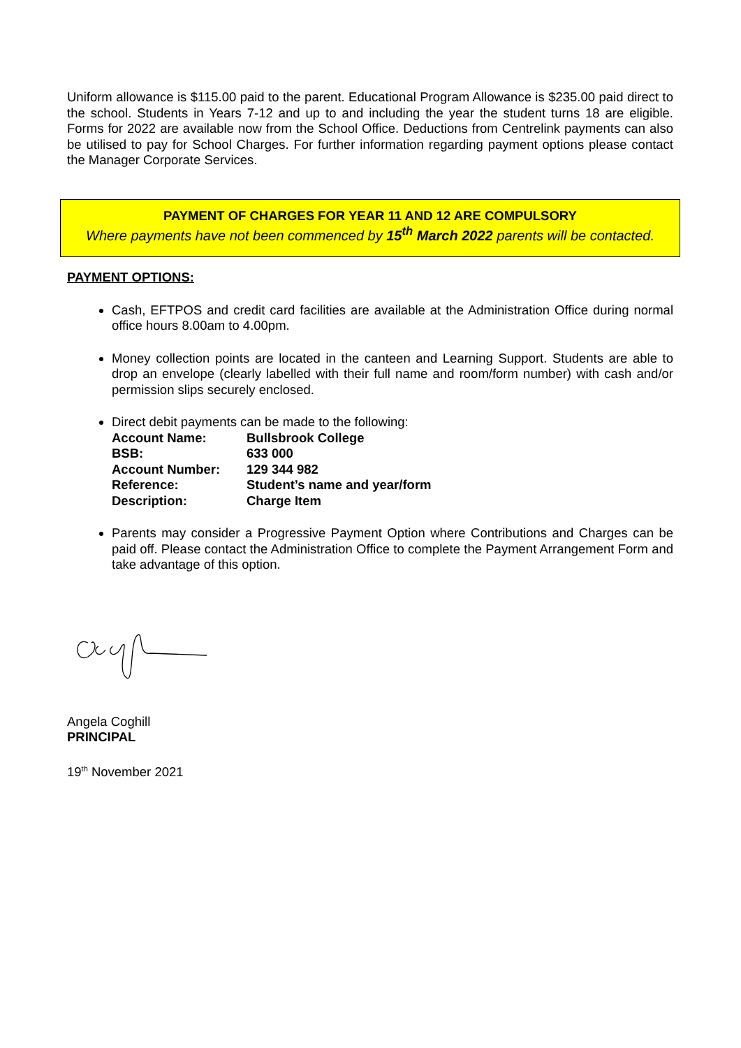Uniform allowance is $115.00 paid to the parent. Educational Program Allowance is $235.00 paid direct to the school. Students in Years 7-12 and up to and including the year the student turns 18 are eligible. Forms for 2022 are available now from the School Office. Deductions from Centrelink payments can also be utilised to pay for School Charges. For further information regarding payment options please contact the Manager Corporate Services.
PAYMENT OF CHARGES FOR YEAR 11 AND 12 ARE COMPULSORY
Where payments have not been commenced by 15<sup>th</sup> March 2022 parents will be contacted.
PAYMENT OPTIONS:
Cash, EFTPOS and credit card facilities are available at the Administration Office during normal office hours 8.00am to 4.00pm.
Money collection points are located in the canteen and Learning Support. Students are able to drop an envelope (clearly labelled with their full name and room/form number) with cash and/or permission slips securely enclosed.
Direct debit payments can be made to the following:
| Account Name: | Bullsbrook College |
| BSB: | 633 000 |
| Account Number: | 129 344 982 |
| Reference: | Student’s name and year/form |
| Description: | Charge Item |
Parents may consider a Progressive Payment Option where Contributions and Charges can be paid off. Please contact the Administration Office to complete the Payment Arrangement Form and take advantage of this option.
Angela Coghill
PRINCIPAL
19<sup>th</sup> November 2021